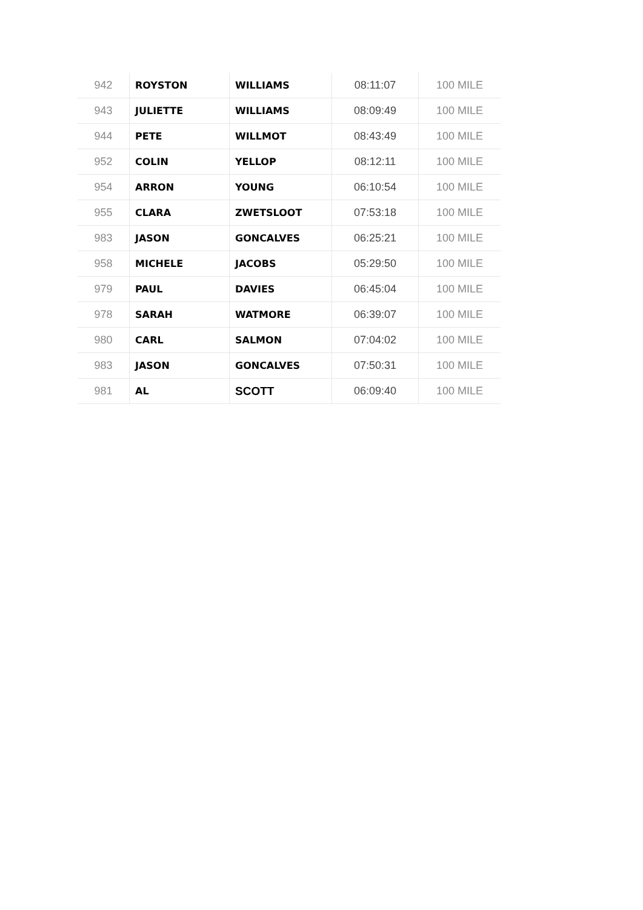| 942 | ROYSTON | WILLIAMS | 08:11:07 | 100 MILE |
| 943 | JULIETTE | WILLIAMS | 08:09:49 | 100 MILE |
| 944 | PETE | WILLMOT | 08:43:49 | 100 MILE |
| 952 | COLIN | YELLOP | 08:12:11 | 100 MILE |
| 954 | ARRON | YOUNG | 06:10:54 | 100 MILE |
| 955 | CLARA | ZWETSLOOT | 07:53:18 | 100 MILE |
| 983 | JASON | GONCALVES | 06:25:21 | 100 MILE |
| 958 | MICHELE | JACOBS | 05:29:50 | 100 MILE |
| 979 | PAUL | DAVIES | 06:45:04 | 100 MILE |
| 978 | SARAH | WATMORE | 06:39:07 | 100 MILE |
| 980 | CARL | SALMON | 07:04:02 | 100 MILE |
| 983 | JASON | GONCALVES | 07:50:31 | 100 MILE |
| 981 | AL | SCOTT | 06:09:40 | 100 MILE |